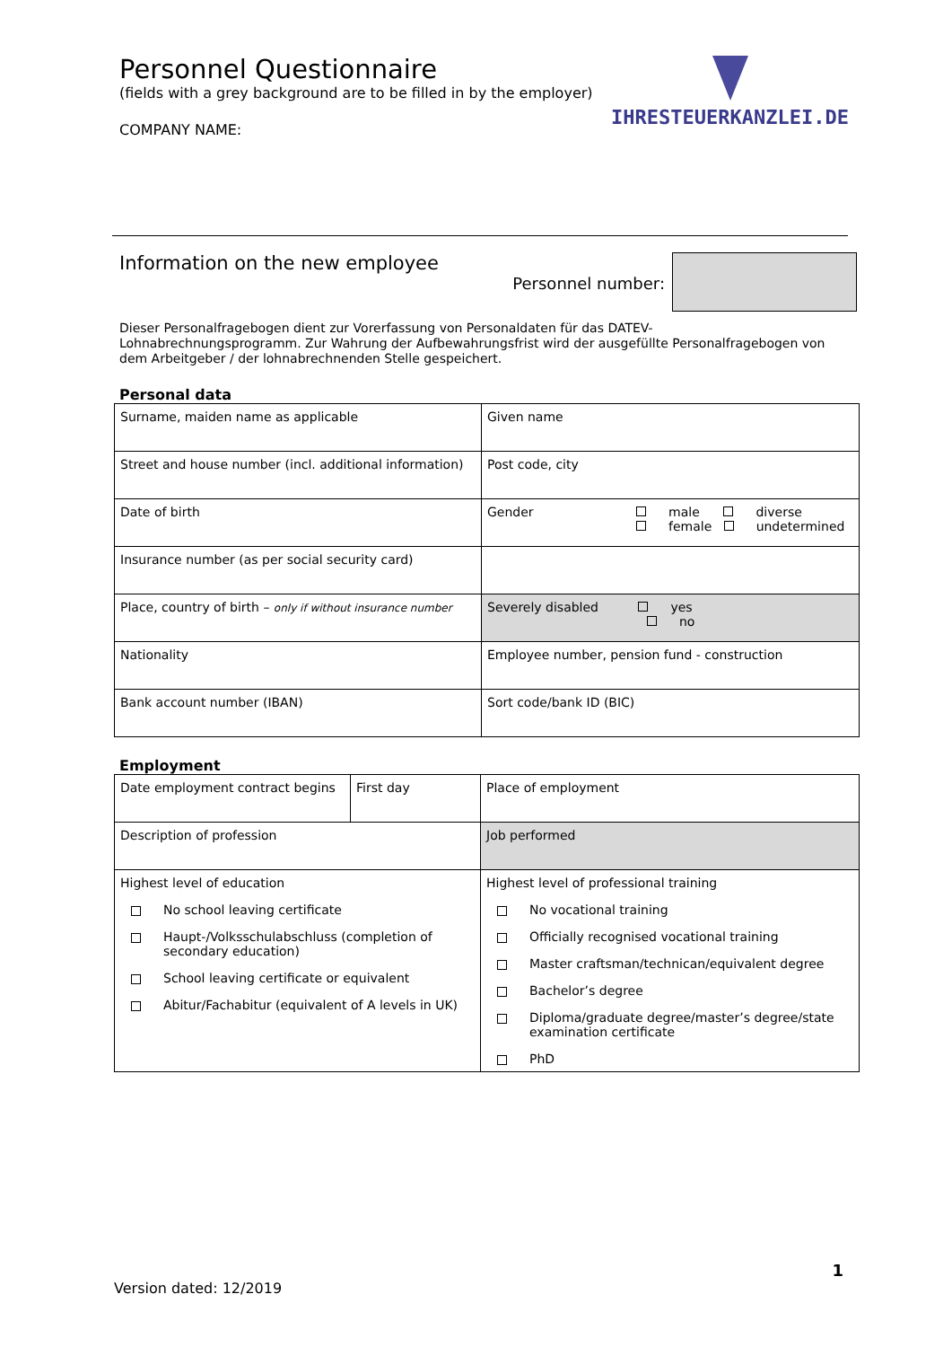IHRESTEUERKANZLEI.DE
Personnel Questionnaire
(fields with a grey background are to be filled in by the employer)
COMPANY NAME:
Information on the new employee
Personnel number:
Dieser Personalfragebogen dient zur Vorerfassung von Personaldaten für das DATEV-
Lohnabrechnungsprogramm. Zur Wahrung der Aufbewahrungsfrist wird der ausgefüllte Personalfragebogen von dem Arbeitgeber / der lohnabrechnenden Stelle gespeichert.
Personal data
| Surname, maiden name as applicable | Given name |
| Street and house number (incl. additional information) | Post code, city |
| Date of birth | Gender male diverse female undetermined |
| Insurance number (as per social security card) | |
| Place, country of birth – only if without insurance number | Severely disabled yes no |
| Nationality | Employee number, pension fund - construction |
| Bank account number (IBAN) | Sort code/bank ID (BIC) |
Employment
| Date employment contract begins | First day | Place of employment |
| Description of profession | | Job performed |
| Highest level of education No school leaving certificate Haupt-/Volksschulabschluss (completion of secondary education) School leaving certificate or equivalent Abitur/Fachabitur (equivalent of A levels in UK) | | Highest level of professional training No vocational training Officially recognised vocational training Master craftsman/technican/equivalent degree Bachelor’s degree Diploma/graduate degree/master’s degree/state examination certificate PhD |
1
Version dated: 12/2019